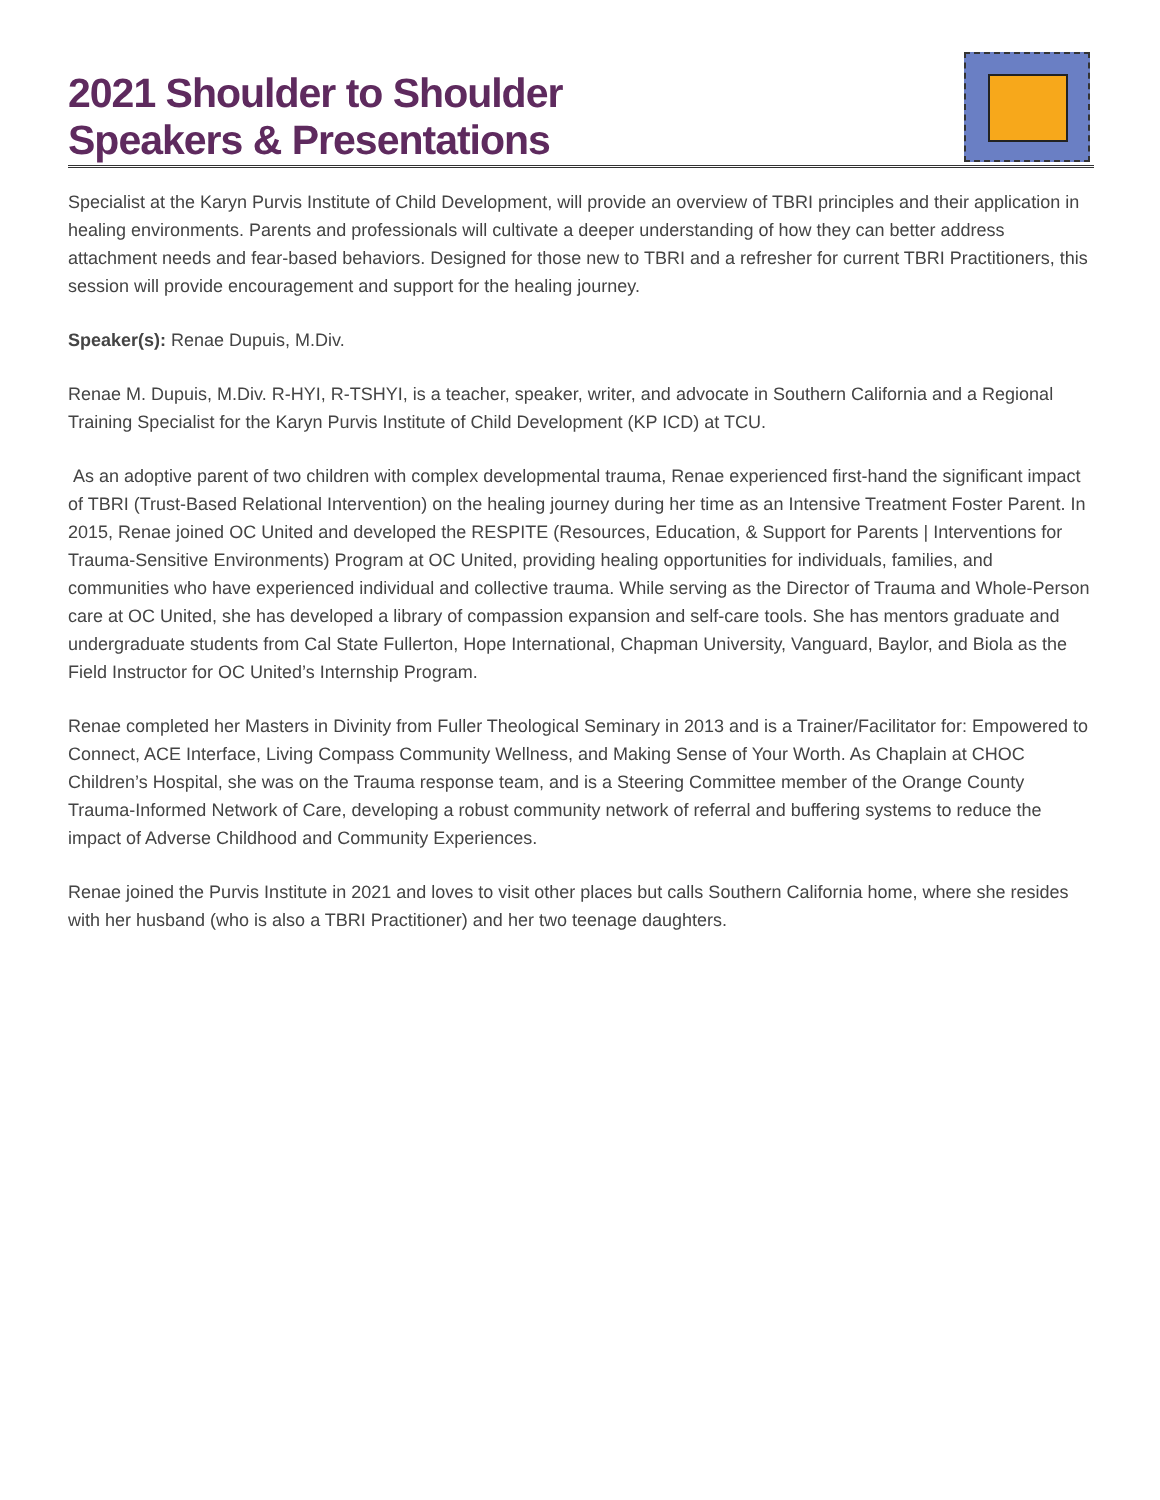2021 Shoulder to Shoulder
Speakers & Presentations
Specialist at the Karyn Purvis Institute of Child Development, will provide an overview of TBRI principles and their application in healing environments. Parents and professionals will cultivate a deeper understanding of how they can better address attachment needs and fear-based behaviors. Designed for those new to TBRI and a refresher for current TBRI Practitioners, this session will provide encouragement and support for the healing journey.
Speaker(s): Renae Dupuis, M.Div.
Renae M. Dupuis, M.Div. R-HYI, R-TSHYI, is a teacher, speaker, writer, and advocate in Southern California and a Regional Training Specialist for the Karyn Purvis Institute of Child Development (KP ICD) at TCU.
As an adoptive parent of two children with complex developmental trauma, Renae experienced first-hand the significant impact of TBRI (Trust-Based Relational Intervention) on the healing journey during her time as an Intensive Treatment Foster Parent. In 2015, Renae joined OC United and developed the RESPITE (Resources, Education, & Support for Parents | Interventions for Trauma-Sensitive Environments) Program at OC United, providing healing opportunities for individuals, families, and communities who have experienced individual and collective trauma. While serving as the Director of Trauma and Whole-Person care at OC United, she has developed a library of compassion expansion and self-care tools. She has mentors graduate and undergraduate students from Cal State Fullerton, Hope International, Chapman University, Vanguard, Baylor, and Biola as the Field Instructor for OC United’s Internship Program.
Renae completed her Masters in Divinity from Fuller Theological Seminary in 2013 and is a Trainer/Facilitator for: Empowered to Connect, ACE Interface, Living Compass Community Wellness, and Making Sense of Your Worth. As Chaplain at CHOC Children’s Hospital, she was on the Trauma response team, and is a Steering Committee member of the Orange County Trauma-Informed Network of Care, developing a robust community network of referral and buffering systems to reduce the impact of Adverse Childhood and Community Experiences.
Renae joined the Purvis Institute in 2021 and loves to visit other places but calls Southern California home, where she resides with her husband (who is also a TBRI Practitioner) and her two teenage daughters.